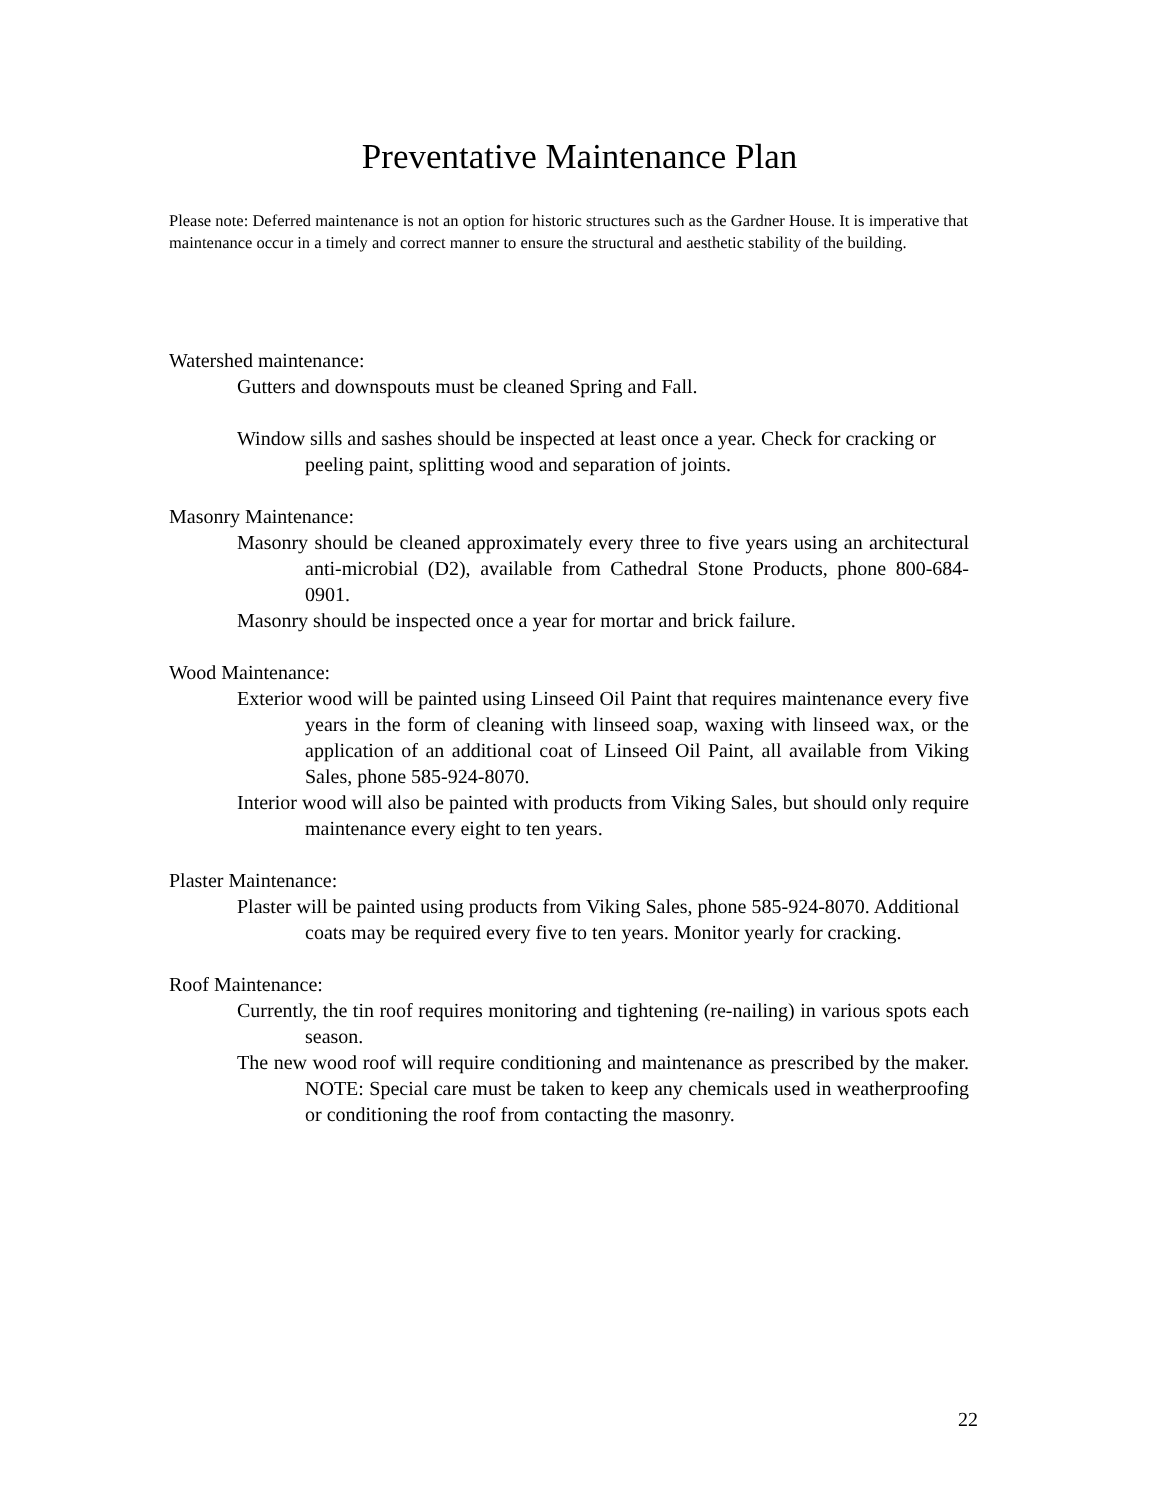Preventative Maintenance Plan
Please note: Deferred maintenance is not an option for historic structures such as the Gardner House. It is imperative that maintenance occur in a timely and correct manner to ensure the structural and aesthetic stability of the building.
Watershed maintenance:
Gutters and downspouts must be cleaned Spring and Fall.
Window sills and sashes should be inspected at least once a year. Check for cracking or peeling paint, splitting wood and separation of joints.
Masonry Maintenance:
Masonry should be cleaned approximately every three to five years using an architectural anti-microbial (D2), available from Cathedral Stone Products, phone 800-684-0901.
Masonry should be inspected once a year for mortar and brick failure.
Wood Maintenance:
Exterior wood will be painted using Linseed Oil Paint that requires maintenance every five years in the form of cleaning with linseed soap, waxing with linseed wax, or the application of an additional coat of Linseed Oil Paint, all available from Viking Sales, phone 585-924-8070.
Interior wood will also be painted with products from Viking Sales, but should only require maintenance every eight to ten years.
Plaster Maintenance:
Plaster will be painted using products from Viking Sales, phone 585-924-8070. Additional coats may be required every five to ten years. Monitor yearly for cracking.
Roof Maintenance:
Currently, the tin roof requires monitoring and tightening (re-nailing) in various spots each season.
The new wood roof will require conditioning and maintenance as prescribed by the maker. NOTE: Special care must be taken to keep any chemicals used in weatherproofing or conditioning the roof from contacting the masonry.
22